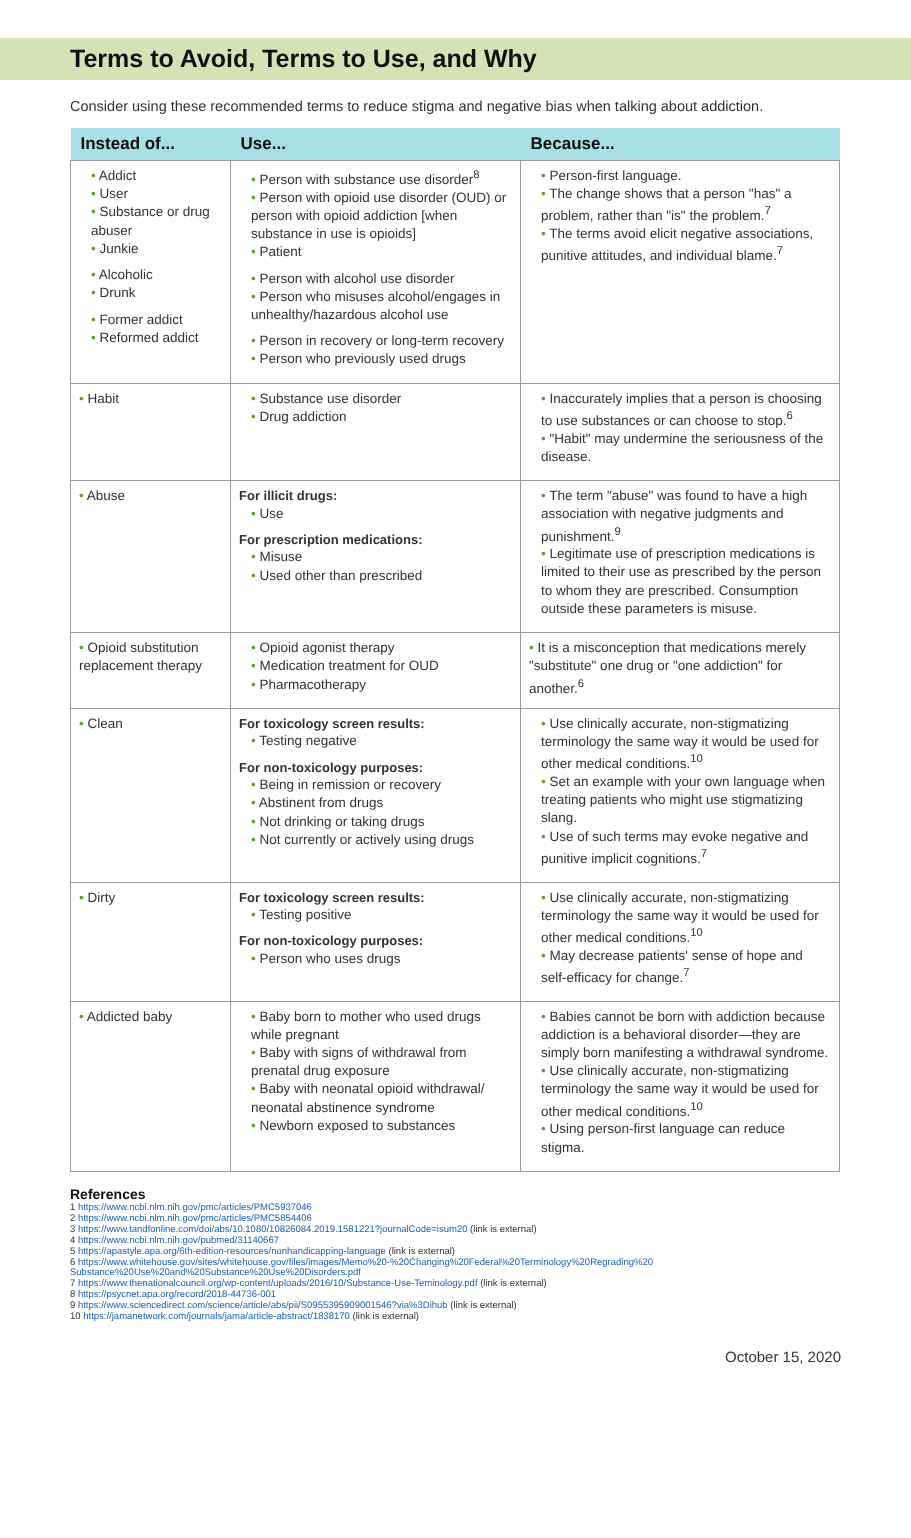Terms to Avoid, Terms to Use, and Why
Consider using these recommended terms to reduce stigma and negative bias when talking about addiction.
| Instead of... | Use... | Because... |
| --- | --- | --- |
| • Addict • User • Substance or drug abuser • Junkie • Alcoholic • Drunk • Former addict • Reformed addict | • Person with substance use disorder<sup>8</sup> • Person with opioid use disorder (OUD) or person with opioid addiction [when substance in use is opioids] • Patient • Person with alcohol use disorder • Person who misuses alcohol/engages in unhealthy/hazardous alcohol use • Person in recovery or long-term recovery • Person who previously used drugs | • Person-first language. • The change shows that a person "has" a problem, rather than "is" the problem.<sup>7</sup> • The terms avoid elicit negative associations, punitive attitudes, and individual blame.<sup>7</sup> |
| • Habit | • Substance use disorder • Drug addiction | • Inaccurately implies that a person is choosing to use substances or can choose to stop.<sup>6</sup> • "Habit" may undermine the seriousness of the disease. |
| • Abuse | For illicit drugs: • Use For prescription medications: • Misuse • Used other than prescribed | • The term "abuse" was found to have a high association with negative judgments and punishment.<sup>9</sup> • Legitimate use of prescription medications is limited to their use as prescribed by the person to whom they are prescribed. Consumption outside these parameters is misuse. |
| • Opioid substitution replacement therapy | • Opioid agonist therapy • Medication treatment for OUD • Pharmacotherapy | • It is a misconception that medications merely "substitute" one drug or "one addiction" for another.<sup>6</sup> |
| • Clean | For toxicology screen results: • Testing negative For non-toxicology purposes: • Being in remission or recovery • Abstinent from drugs • Not drinking or taking drugs • Not currently or actively using drugs | • Use clinically accurate, non-stigmatizing terminology the same way it would be used for other medical conditions.<sup>10</sup> • Set an example with your own language when treating patients who might use stigmatizing slang. • Use of such terms may evoke negative and punitive implicit cognitions.<sup>7</sup> |
| • Dirty | For toxicology screen results: • Testing positive For non-toxicology purposes: • Person who uses drugs | • Use clinically accurate, non-stigmatizing terminology the same way it would be used for other medical conditions.<sup>10</sup> • May decrease patients' sense of hope and self-efficacy for change.<sup>7</sup> |
| • Addicted baby | • Baby born to mother who used drugs while pregnant • Baby with signs of withdrawal from prenatal drug exposure • Baby with neonatal opioid withdrawal/ neonatal abstinence syndrome • Newborn exposed to substances | • Babies cannot be born with addiction because addiction is a behavioral disorder—they are simply born manifesting a withdrawal syndrome. • Use clinically accurate, non-stigmatizing terminology the same way it would be used for other medical conditions.<sup>10</sup> • Using person-first language can reduce stigma. |
References
1 https://www.ncbi.nlm.nih.gov/pmc/articles/PMC5937046
2 https://www.ncbi.nlm.nih.gov/pmc/articles/PMC5854406
3 https://www.tandfonline.com/doi/abs/10.1080/10826084.2019.1581221?journalCode=isum20 (link is external)
4 https://www.ncbi.nlm.nih.gov/pubmed/31140667
5 https://apastyle.apa.org/6th-edition-resources/nonhandicapping-language (link is external)
6 https://www.whitehouse.gov/sites/whitehouse.gov/files/images/Memo%20-%20Changing%20Federal%20Terminology%20Regrading%20 Substance%20Use%20and%20Substance%20Use%20Disorders.pdf
7 https://www.thenationalcouncil.org/wp-content/uploads/2016/10/Substance-Use-Teminology.pdf (link is external)
8 https://psycnet.apa.org/record/2018-44736-001
9 https://www.sciencedirect.com/science/article/abs/pii/S0955395909001546?via%3Dihub (link is external)
10 https://jamanetwork.com/journals/jama/article-abstract/1838170 (link is external)
October 15, 2020